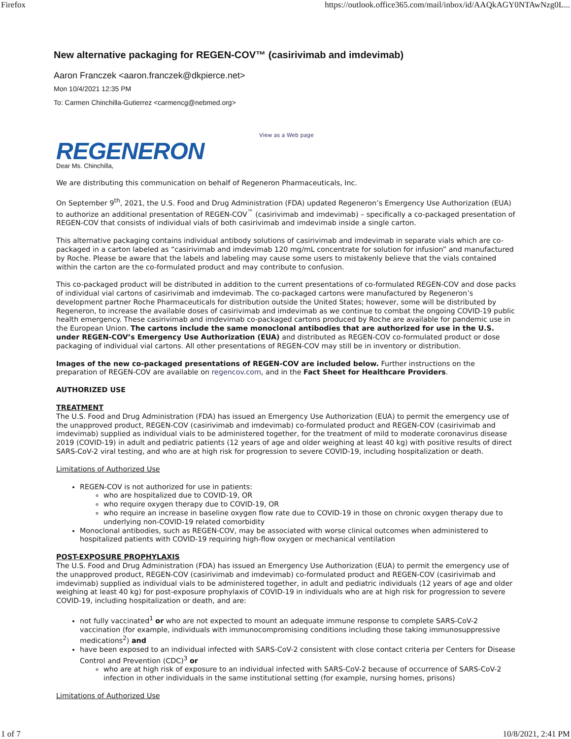Firefox https://outlook.office365.com/mail/inbox/id/AAQkAGY0NTAwNzg0L...
New alternative packaging for REGEN-COV™ (casirivimab and imdevimab)
Aaron Franczek <aaron.franczek@dkpierce.net>
Mon 10/4/2021 12:35 PM
To: Carmen Chinchilla-Gutierrez <carmencg@nebmed.org>
View as a Web page
REGENERON
Dear Ms. Chinchilla,
We are distributing this communication on behalf of Regeneron Pharmaceuticals, Inc.
On September 9<sup>th</sup>, 2021, the U.S. Food and Drug Administration (FDA) updated Regeneron’s Emergency Use Authorization (EUA) to authorize an additional presentation of REGEN-COV<sup>™</sup> (casirivimab and imdevimab) – specifically a co-packaged presentation of REGEN-COV that consists of individual vials of both casirivimab and imdevimab inside a single carton.
This alternative packaging contains individual antibody solutions of casirivimab and imdevimab in separate vials which are co-packaged in a carton labeled as “casirivimab and imdevimab 120 mg/mL concentrate for solution for infusion” and manufactured by Roche. Please be aware that the labels and labeling may cause some users to mistakenly believe that the vials contained within the carton are the co-formulated product and may contribute to confusion.
This co-packaged product will be distributed in addition to the current presentations of co-formulated REGEN-COV and dose packs of individual vial cartons of casirivimab and imdevimab. The co-packaged cartons were manufactured by Regeneron’s development partner Roche Pharmaceuticals for distribution outside the United States; however, some will be distributed by Regeneron, to increase the available doses of casirivimab and imdevimab as we continue to combat the ongoing COVID-19 public health emergency. These casirivimab and imdevimab co-packaged cartons produced by Roche are available for pandemic use in the European Union. The cartons include the same monoclonal antibodies that are authorized for use in the U.S. under REGEN-COV’s Emergency Use Authorization (EUA) and distributed as REGEN-COV co-formulated product or dose packaging of individual vial cartons. All other presentations of REGEN-COV may still be in inventory or distribution.
Images of the new co-packaged presentations of REGEN-COV are included below. Further instructions on the preparation of REGEN-COV are available on regencov.com, and in the Fact Sheet for Healthcare Providers.
AUTHORIZED USE
TREATMENT
The U.S. Food and Drug Administration (FDA) has issued an Emergency Use Authorization (EUA) to permit the emergency use of the unapproved product, REGEN-COV (casirivimab and imdevimab) co-formulated product and REGEN-COV (casirivimab and imdevimab) supplied as individual vials to be administered together, for the treatment of mild to moderate coronavirus disease 2019 (COVID-19) in adult and pediatric patients (12 years of age and older weighing at least 40 kg) with positive results of direct SARS-CoV-2 viral testing, and who are at high risk for progression to severe COVID-19, including hospitalization or death.
Limitations of Authorized Use
REGEN-COV is not authorized for use in patients:
who are hospitalized due to COVID-19, OR
who require oxygen therapy due to COVID-19, OR
who require an increase in baseline oxygen flow rate due to COVID-19 in those on chronic oxygen therapy due to underlying non-COVID-19 related comorbidity
Monoclonal antibodies, such as REGEN-COV, may be associated with worse clinical outcomes when administered to hospitalized patients with COVID-19 requiring high-flow oxygen or mechanical ventilation
POST-EXPOSURE PROPHYLAXIS
The U.S. Food and Drug Administration (FDA) has issued an Emergency Use Authorization (EUA) to permit the emergency use of the unapproved product, REGEN-COV (casirivimab and imdevimab) co-formulated product and REGEN-COV (casirivimab and imdevimab) supplied as individual vials to be administered together, in adult and pediatric individuals (12 years of age and older weighing at least 40 kg) for post-exposure prophylaxis of COVID-19 in individuals who are at high risk for progression to severe COVID-19, including hospitalization or death, and are:
not fully vaccinated<sup>1</sup> or who are not expected to mount an adequate immune response to complete SARS-CoV-2 vaccination (for example, individuals with immunocompromising conditions including those taking immunosuppressive medications<sup>2</sup>) and
have been exposed to an individual infected with SARS-CoV-2 consistent with close contact criteria per Centers for Disease Control and Prevention (CDC)<sup>3</sup> or
who are at high risk of exposure to an individual infected with SARS-CoV-2 because of occurrence of SARS-CoV-2 infection in other individuals in the same institutional setting (for example, nursing homes, prisons)
Limitations of Authorized Use
1 of 7 10/8/2021, 2:41 PM